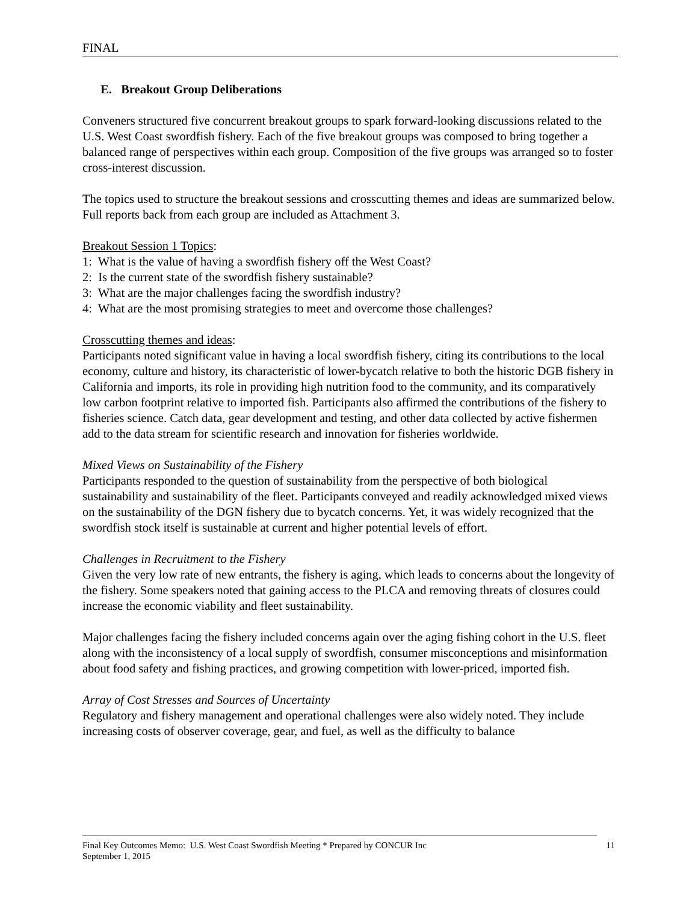FINAL
E. Breakout Group Deliberations
Conveners structured five concurrent breakout groups to spark forward-looking discussions related to the U.S. West Coast swordfish fishery. Each of the five breakout groups was composed to bring together a balanced range of perspectives within each group. Composition of the five groups was arranged so to foster cross-interest discussion.
The topics used to structure the breakout sessions and crosscutting themes and ideas are summarized below. Full reports back from each group are included as Attachment 3.
Breakout Session 1 Topics:
1: What is the value of having a swordfish fishery off the West Coast?
2: Is the current state of the swordfish fishery sustainable?
3: What are the major challenges facing the swordfish industry?
4: What are the most promising strategies to meet and overcome those challenges?
Crosscutting themes and ideas:
Participants noted significant value in having a local swordfish fishery, citing its contributions to the local economy, culture and history, its characteristic of lower-bycatch relative to both the historic DGB fishery in California and imports, its role in providing high nutrition food to the community, and its comparatively low carbon footprint relative to imported fish. Participants also affirmed the contributions of the fishery to fisheries science. Catch data, gear development and testing, and other data collected by active fishermen add to the data stream for scientific research and innovation for fisheries worldwide.
Mixed Views on Sustainability of the Fishery
Participants responded to the question of sustainability from the perspective of both biological sustainability and sustainability of the fleet. Participants conveyed and readily acknowledged mixed views on the sustainability of the DGN fishery due to bycatch concerns. Yet, it was widely recognized that the swordfish stock itself is sustainable at current and higher potential levels of effort.
Challenges in Recruitment to the Fishery
Given the very low rate of new entrants, the fishery is aging, which leads to concerns about the longevity of the fishery. Some speakers noted that gaining access to the PLCA and removing threats of closures could increase the economic viability and fleet sustainability.
Major challenges facing the fishery included concerns again over the aging fishing cohort in the U.S. fleet along with the inconsistency of a local supply of swordfish, consumer misconceptions and misinformation about food safety and fishing practices, and growing competition with lower-priced, imported fish.
Array of Cost Stresses and Sources of Uncertainty
Regulatory and fishery management and operational challenges were also widely noted. They include increasing costs of observer coverage, gear, and fuel, as well as the difficulty to balance
Final Key Outcomes Memo: U.S. West Coast Swordfish Meeting * Prepared by CONCUR Inc
September 1, 2015
11